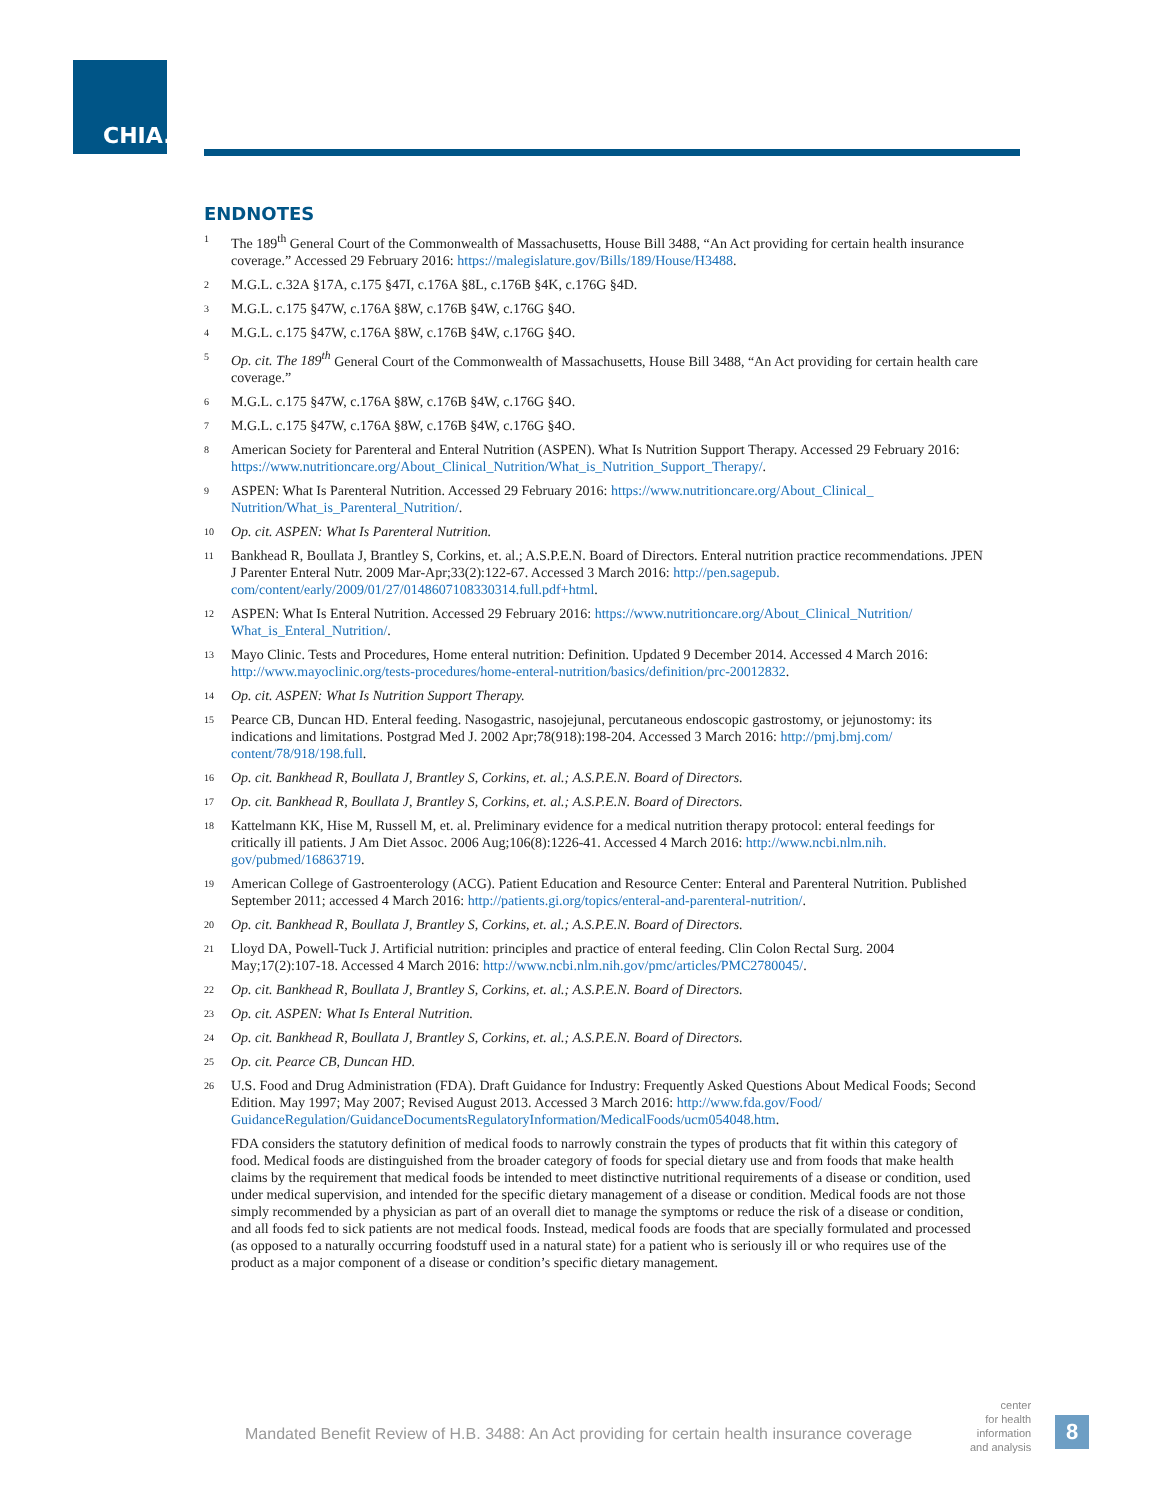CHIA.
ENDNOTES
1 The 189<sup>th</sup> General Court of the Commonwealth of Massachusetts, House Bill 3488, “An Act providing for certain health insurance coverage.” Accessed 29 February 2016: https://malegislature.gov/Bills/189/House/H3488.
2 M.G.L. c.32A §17A, c.175 §47I, c.176A §8L, c.176B §4K, c.176G §4D.
3 M.G.L. c.175 §47W, c.176A §8W, c.176B §4W, c.176G §4O.
4 M.G.L. c.175 §47W, c.176A §8W, c.176B §4W, c.176G §4O.
5 Op. cit. The 189<sup>th</sup> General Court of the Commonwealth of Massachusetts, House Bill 3488, “An Act providing for certain health care coverage.”
6 M.G.L. c.175 §47W, c.176A §8W, c.176B §4W, c.176G §4O.
7 M.G.L. c.175 §47W, c.176A §8W, c.176B §4W, c.176G §4O.
8 American Society for Parenteral and Enteral Nutrition (ASPEN). What Is Nutrition Support Therapy. Accessed 29 February 2016: https://www.nutritioncare.org/About_Clinical_Nutrition/What_is_Nutrition_Support_Therapy/.
9 ASPEN: What Is Parenteral Nutrition. Accessed 29 February 2016: https://www.nutritioncare.org/About_Clinical_ Nutrition/What_is_Parenteral_Nutrition/.
10 Op. cit. ASPEN: What Is Parenteral Nutrition.
11 Bankhead R, Boullata J, Brantley S, Corkins, et. al.; A.S.P.E.N. Board of Directors. Enteral nutrition practice recommendations. JPEN J Parenter Enteral Nutr. 2009 Mar-Apr;33(2):122-67. Accessed 3 March 2016: http://pen.sagepub. com/content/early/2009/01/27/0148607108330314.full.pdf+html.
12 ASPEN: What Is Enteral Nutrition. Accessed 29 February 2016: https://www.nutritioncare.org/About_Clinical_Nutrition/ What_is_Enteral_Nutrition/.
13 Mayo Clinic. Tests and Procedures, Home enteral nutrition: Definition. Updated 9 December 2014. Accessed 4 March 2016: http://www.mayoclinic.org/tests-procedures/home-enteral-nutrition/basics/definition/prc-20012832.
14 Op. cit. ASPEN: What Is Nutrition Support Therapy.
15 Pearce CB, Duncan HD. Enteral feeding. Nasogastric, nasojejunal, percutaneous endoscopic gastrostomy, or jejunostomy: its indications and limitations. Postgrad Med J. 2002 Apr;78(918):198-204. Accessed 3 March 2016: http://pmj.bmj.com/ content/78/918/198.full.
16 Op. cit. Bankhead R, Boullata J, Brantley S, Corkins, et. al.; A.S.P.E.N. Board of Directors.
17 Op. cit. Bankhead R, Boullata J, Brantley S, Corkins, et. al.; A.S.P.E.N. Board of Directors.
18 Kattelmann KK, Hise M, Russell M, et. al. Preliminary evidence for a medical nutrition therapy protocol: enteral feedings for critically ill patients. J Am Diet Assoc. 2006 Aug;106(8):1226-41. Accessed 4 March 2016: http://www.ncbi.nlm.nih. gov/pubmed/16863719.
19 American College of Gastroenterology (ACG). Patient Education and Resource Center: Enteral and Parenteral Nutrition. Published September 2011; accessed 4 March 2016: http://patients.gi.org/topics/enteral-and-parenteral-nutrition/.
20 Op. cit. Bankhead R, Boullata J, Brantley S, Corkins, et. al.; A.S.P.E.N. Board of Directors.
21 Lloyd DA, Powell-Tuck J. Artificial nutrition: principles and practice of enteral feeding. Clin Colon Rectal Surg. 2004 May;17(2):107-18. Accessed 4 March 2016: http://www.ncbi.nlm.nih.gov/pmc/articles/PMC2780045/.
22 Op. cit. Bankhead R, Boullata J, Brantley S, Corkins, et. al.; A.S.P.E.N. Board of Directors.
23 Op. cit. ASPEN: What Is Enteral Nutrition.
24 Op. cit. Bankhead R, Boullata J, Brantley S, Corkins, et. al.; A.S.P.E.N. Board of Directors.
25 Op. cit. Pearce CB, Duncan HD.
26 U.S. Food and Drug Administration (FDA). Draft Guidance for Industry: Frequently Asked Questions About Medical Foods; Second Edition. May 1997; May 2007; Revised August 2013. Accessed 3 March 2016: http://www.fda.gov/Food/ GuidanceRegulation/GuidanceDocumentsRegulatoryInformation/MedicalFoods/ucm054048.htm.
FDA considers the statutory definition of medical foods to narrowly constrain the types of products that fit within this category of food. Medical foods are distinguished from the broader category of foods for special dietary use and from foods that make health claims by the requirement that medical foods be intended to meet distinctive nutritional requirements of a disease or condition, used under medical supervision, and intended for the specific dietary management of a disease or condition. Medical foods are not those simply recommended by a physician as part of an overall diet to manage the symptoms or reduce the risk of a disease or condition, and all foods fed to sick patients are not medical foods. Instead, medical foods are foods that are specially formulated and processed (as opposed to a naturally occurring foodstuff used in a natural state) for a patient who is seriously ill or who requires use of the product as a major component of a disease or condition’s specific dietary management.
Mandated Benefit Review of H.B. 3488: An Act providing for certain health insurance coverage
center
for health
information
and analysis
8